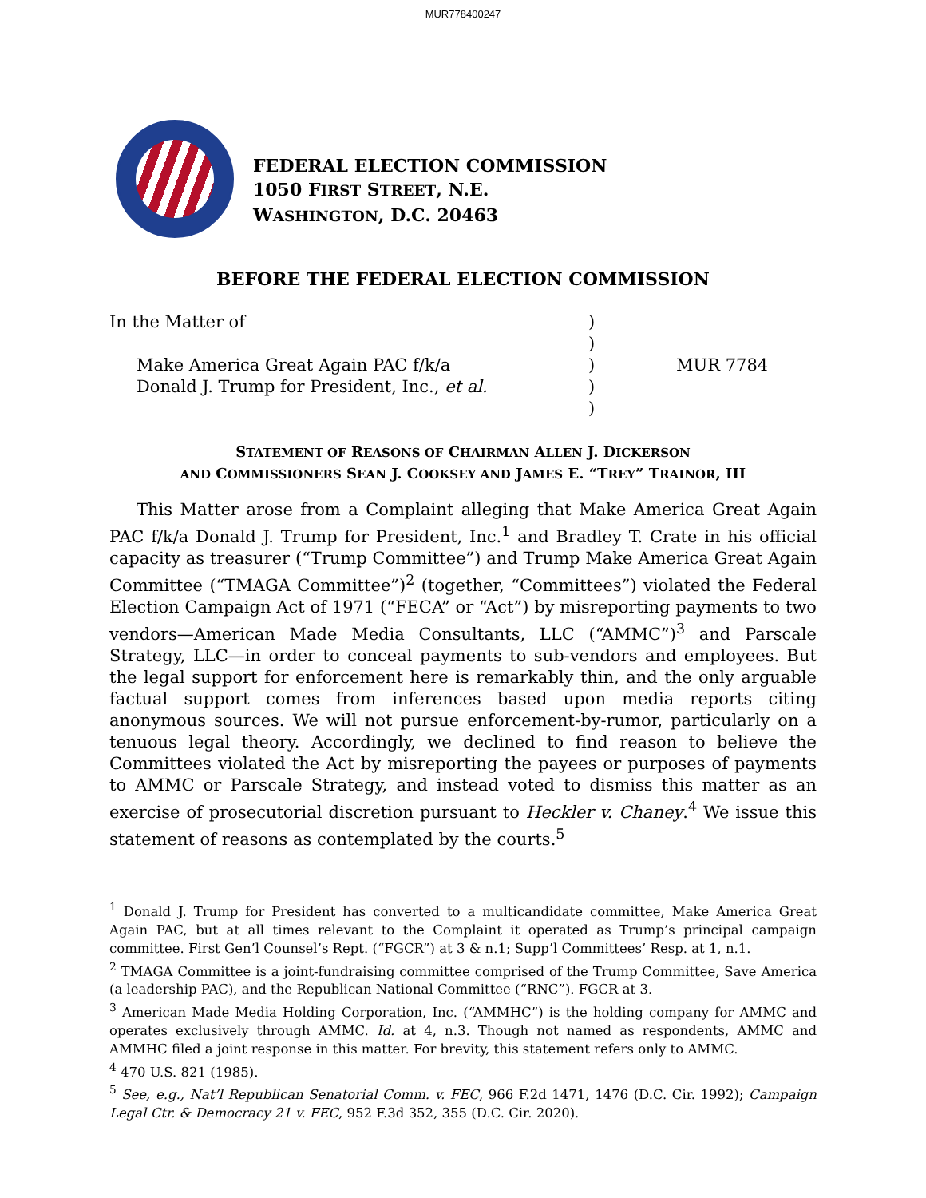MUR778400247
FEDERAL ELECTION COMMISSION
1050 FIRST STREET, N.E.
WASHINGTON, D.C. 20463
BEFORE THE FEDERAL ELECTION COMMISSION
In the Matter of
Make America Great Again PAC f/k/a
Donald J. Trump for President, Inc., et al.
)
)
)
)
)
MUR 7784
STATEMENT OF REASONS OF CHAIRMAN ALLEN J. DICKERSON
AND COMMISSIONERS SEAN J. COOKSEY AND JAMES E. “TREY” TRAINOR, III
This Matter arose from a Complaint alleging that Make America Great Again PAC f/k/a Donald J. Trump for President, Inc.<sup>1</sup> and Bradley T. Crate in his official capacity as treasurer (“Trump Committee”) and Trump Make America Great Again Committee (“TMAGA Committee”)<sup>2</sup> (together, “Committees”) violated the Federal Election Campaign Act of 1971 (“FECA” or “Act”) by misreporting payments to two vendors—American Made Media Consultants, LLC (“AMMC”)<sup>3</sup> and Parscale Strategy, LLC—in order to conceal payments to sub-vendors and employees. But the legal support for enforcement here is remarkably thin, and the only arguable factual support comes from inferences based upon media reports citing anonymous sources. We will not pursue enforcement-by-rumor, particularly on a tenuous legal theory. Accordingly, we declined to find reason to believe the Committees violated the Act by misreporting the payees or purposes of payments to AMMC or Parscale Strategy, and instead voted to dismiss this matter as an exercise of prosecutorial discretion pursuant to Heckler v. Chaney.<sup>4</sup> We issue this statement of reasons as contemplated by the courts.<sup>5</sup>
<sup>1</sup> Donald J. Trump for President has converted to a multicandidate committee, Make America Great Again PAC, but at all times relevant to the Complaint it operated as Trump’s principal campaign committee. First Gen’l Counsel’s Rept. (“FGCR”) at 3 & n.1; Supp’l Committees’ Resp. at 1, n.1.
<sup>2</sup> TMAGA Committee is a joint-fundraising committee comprised of the Trump Committee, Save America (a leadership PAC), and the Republican National Committee (“RNC”). FGCR at 3.
<sup>3</sup> American Made Media Holding Corporation, Inc. (“AMMHC”) is the holding company for AMMC and operates exclusively through AMMC. Id. at 4, n.3. Though not named as respondents, AMMC and AMMHC filed a joint response in this matter. For brevity, this statement refers only to AMMC.
<sup>4</sup> 470 U.S. 821 (1985).
<sup>5</sup> See, e.g., Nat’l Republican Senatorial Comm. v. FEC, 966 F.2d 1471, 1476 (D.C. Cir. 1992); Campaign Legal Ctr. & Democracy 21 v. FEC, 952 F.3d 352, 355 (D.C. Cir. 2020).